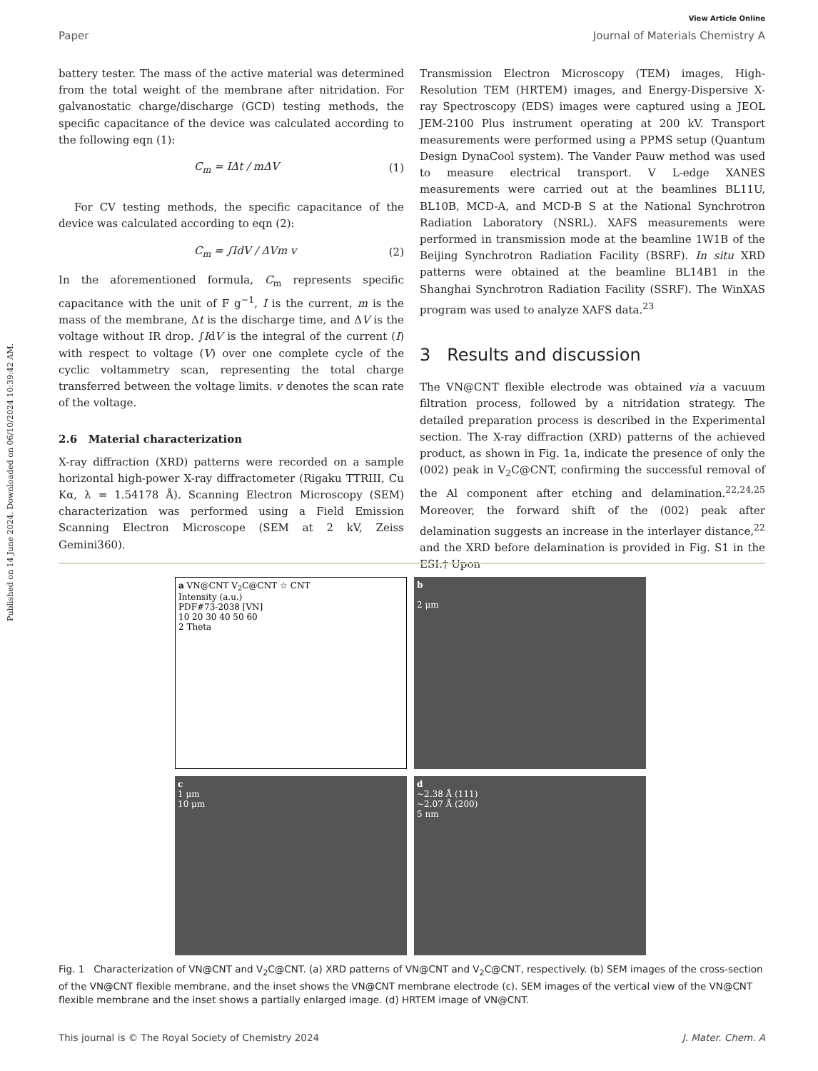Published on 14 June 2024. Downloaded on 06/10/2024 10:39:42 AM.
View Article Online
Paper Journal of Materials Chemistry A
battery tester. The mass of the active material was determined from the total weight of the membrane after nitridation. For galvanostatic charge/discharge (GCD) testing methods, the specific capacitance of the device was calculated according to the following eqn (1):
C<sub>m</sub> = IΔt / mΔV (1)
For CV testing methods, the specific capacitance of the device was calculated according to eqn (2):
C<sub>m</sub> = ∫IdV / ΔVm v (2)
In the aforementioned formula, C<sub>m</sub> represents specific capacitance with the unit of F g<sup>−1</sup>, I is the current, m is the mass of the membrane, Δt is the discharge time, and ΔV is the voltage without IR drop. ∫IdV is the integral of the current (I) with respect to voltage (V) over one complete cycle of the cyclic voltammetry scan, representing the total charge transferred between the voltage limits. v denotes the scan rate of the voltage.
2.6 Material characterization
X-ray diffraction (XRD) patterns were recorded on a sample horizontal high-power X-ray diffractometer (Rigaku TTRIII, Cu Kα, λ = 1.54178 Å). Scanning Electron Microscopy (SEM) characterization was performed using a Field Emission Scanning Electron Microscope (SEM at 2 kV, Zeiss Gemini360).
Transmission Electron Microscopy (TEM) images, High-Resolution TEM (HRTEM) images, and Energy-Dispersive X-ray Spectroscopy (EDS) images were captured using a JEOL JEM-2100 Plus instrument operating at 200 kV. Transport measurements were performed using a PPMS setup (Quantum Design DynaCool system). The Vander Pauw method was used to measure electrical transport. V L-edge XANES measurements were carried out at the beamlines BL11U, BL10B, MCD-A, and MCD-B S at the National Synchrotron Radiation Laboratory (NSRL). XAFS measurements were performed in transmission mode at the beamline 1W1B of the Beijing Synchrotron Radiation Facility (BSRF). In situ XRD patterns were obtained at the beamline BL14B1 in the Shanghai Synchrotron Radiation Facility (SSRF). The WinXAS program was used to analyze XAFS data.<sup>23</sup>
3 Results and discussion
The VN@CNT flexible electrode was obtained via a vacuum filtration process, followed by a nitridation strategy. The detailed preparation process is described in the Experimental section. The X-ray diffraction (XRD) patterns of the achieved product, as shown in Fig. 1a, indicate the presence of only the (002) peak in V<sub>2</sub>C@CNT, confirming the successful removal of the Al component after etching and delamination.<sup>22,24,25</sup> Moreover, the forward shift of the (002) peak after delamination suggests an increase in the interlayer distance,<sup>22</sup> and the XRD before delamination is provided in Fig. S1 in the ESI.† Upon
a VN@CNT V<sub>2</sub>C@CNT ☆ CNT
Intensity (a.u.)
PDF#73-2038 [VN]
10 20 30 40 50 60
2 Theta
b
2 μm
c
1 μm
10 μm
d
~2.38 Å (111)
~2.07 Å (200)
5 nm
Fig. 1 Characterization of VN@CNT and V<sub>2</sub>C@CNT. (a) XRD patterns of VN@CNT and V<sub>2</sub>C@CNT, respectively. (b) SEM images of the cross-section of the VN@CNT flexible membrane, and the inset shows the VN@CNT membrane electrode (c). SEM images of the vertical view of the VN@CNT flexible membrane and the inset shows a partially enlarged image. (d) HRTEM image of VN@CNT.
This journal is © The Royal Society of Chemistry 2024 J. Mater. Chem. A